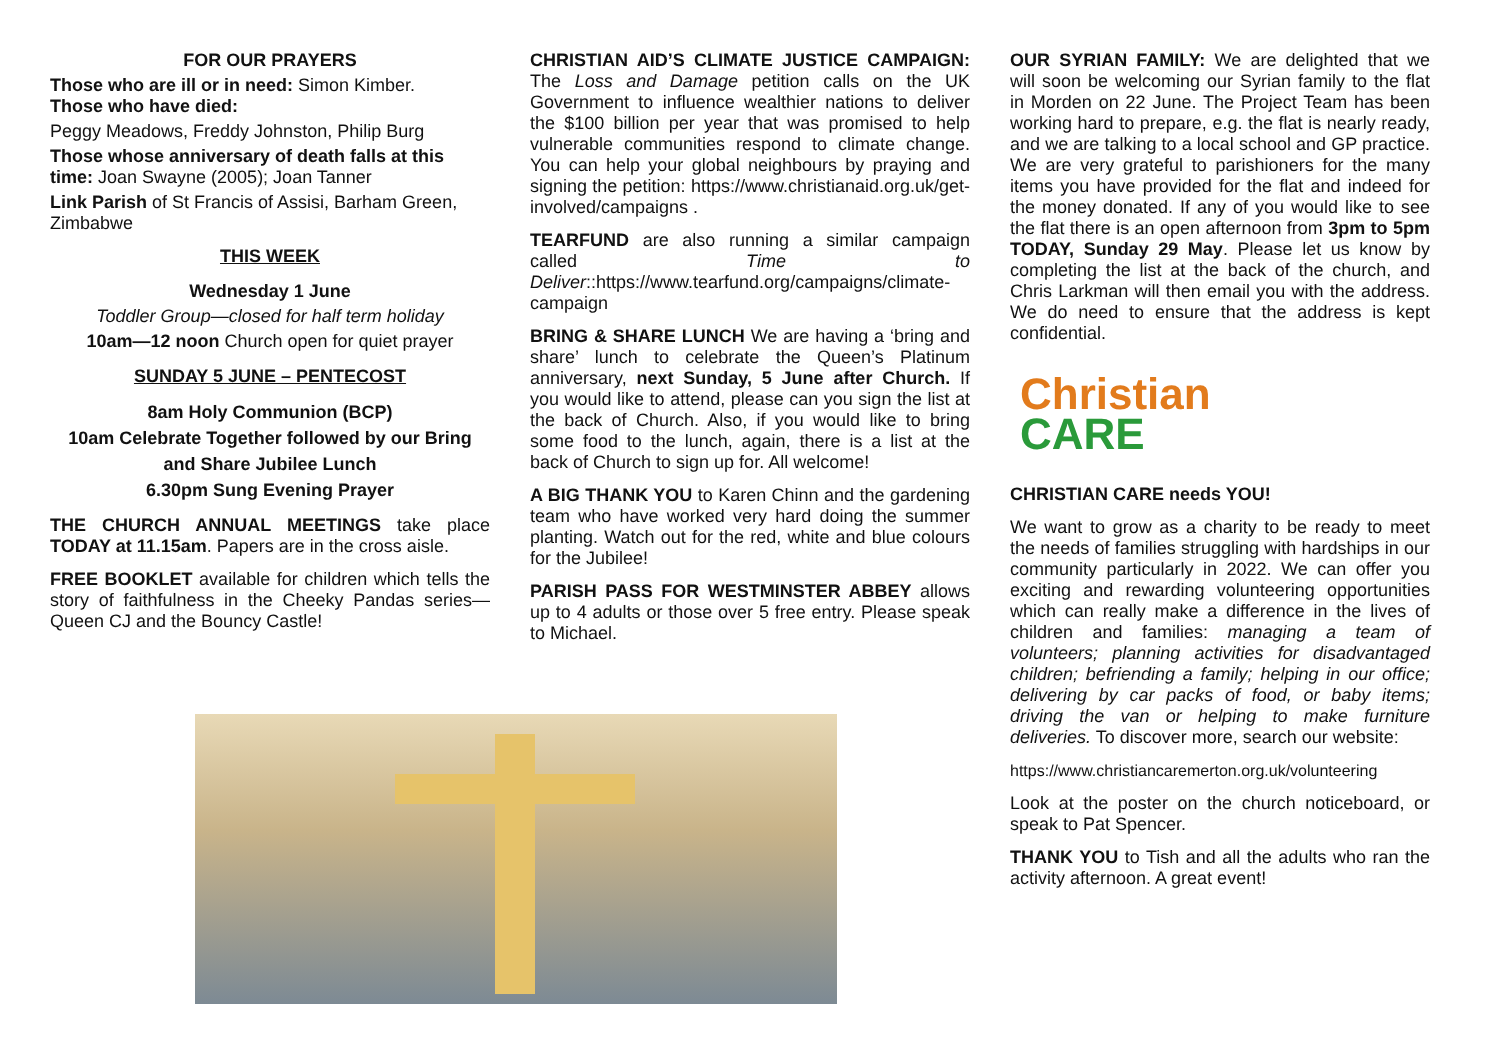FOR OUR PRAYERS
Those who are ill or in need: Simon Kimber.
Those who have died:
Peggy Meadows, Freddy Johnston, Philip Burg
Those whose anniversary of death falls at this time: Joan Swayne (2005); Joan Tanner
Link Parish of St Francis of Assisi, Barham Green, Zimbabwe
THIS WEEK
Wednesday 1 June
Toddler Group—closed for half term holiday
10am—12 noon Church open for quiet prayer
SUNDAY 5 JUNE – PENTECOST
8am Holy Communion (BCP)
10am Celebrate Together followed by our Bring and Share Jubilee Lunch
6.30pm Sung Evening Prayer
THE CHURCH ANNUAL MEETINGS take place TODAY at 11.15am. Papers are in the cross aisle.
FREE BOOKLET available for children which tells the story of faithfulness in the Cheeky Pandas series—Queen CJ and the Bouncy Castle!
CHRISTIAN AID’S CLIMATE JUSTICE CAMPAIGN: The Loss and Damage petition calls on the UK Government to influence wealthier nations to deliver the $100 billion per year that was promised to help vulnerable communities respond to climate change. You can help your global neighbours by praying and signing the petition: https://www.christianaid.org.uk/get-involved/campaigns .
TEARFUND are also running a similar campaign called Time to Deliver::https://www.tearfund.org/campaigns/climate-campaign
BRING & SHARE LUNCH We are having a ‘bring and share’ lunch to celebrate the Queen’s Platinum anniversary, next Sunday, 5 June after Church. If you would like to attend, please can you sign the list at the back of Church. Also, if you would like to bring some food to the lunch, again, there is a list at the back of Church to sign up for. All welcome!
A BIG THANK YOU to Karen Chinn and the gardening team who have worked very hard doing the summer planting. Watch out for the red, white and blue colours for the Jubilee!
PARISH PASS FOR WESTMINSTER ABBEY allows up to 4 adults or those over 5 free entry. Please speak to Michael.
OUR SYRIAN FAMILY: We are delighted that we will soon be welcoming our Syrian family to the flat in Morden on 22 June. The Project Team has been working hard to prepare, e.g. the flat is nearly ready, and we are talking to a local school and GP practice. We are very grateful to parishioners for the many items you have provided for the flat and indeed for the money donated. If any of you would like to see the flat there is an open afternoon from 3pm to 5pm TODAY, Sunday 29 May. Please let us know by completing the list at the back of the church, and Chris Larkman will then email you with the address. We do need to ensure that the address is kept confidential.
Christian
CARE
CHRISTIAN CARE needs YOU!
We want to grow as a charity to be ready to meet the needs of families struggling with hardships in our community particularly in 2022. We can offer you exciting and rewarding volunteering opportunities which can really make a difference in the lives of children and families: managing a team of volunteers; planning activities for disadvantaged children; befriending a family; helping in our office; delivering by car packs of food, or baby items; driving the van or helping to make furniture deliveries. To discover more, search our website:
https://www.christiancaremerton.org.uk/volunteering
Look at the poster on the church noticeboard, or speak to Pat Spencer.
THANK YOU to Tish and all the adults who ran the activity afternoon. A great event!